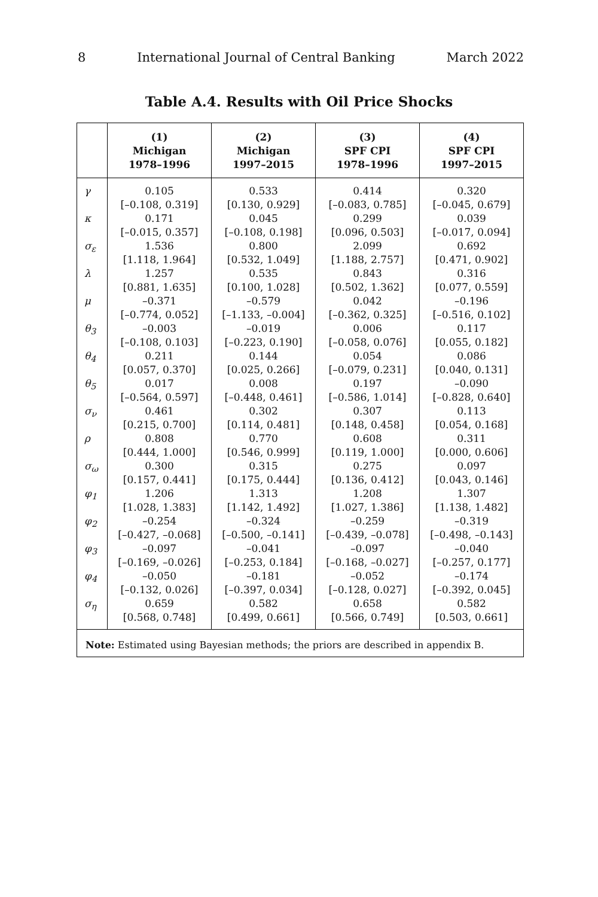8 International Journal of Central Banking March 2022
Table A.4. Results with Oil Price Shocks
| | (1) Michigan 1978–1996 | (2) Michigan 1997–2015 | (3) SPF CPI 1978–1996 | (4) SPF CPI 1997–2015 |
| --- | --- | --- | --- | --- |
| γ | 0.105 [–0.108, 0.319] | 0.533 [0.130, 0.929] | 0.414 [–0.083, 0.785] | 0.320 [–0.045, 0.679] |
| κ | 0.171 [–0.015, 0.357] | 0.045 [–0.108, 0.198] | 0.299 [0.096, 0.503] | 0.039 [–0.017, 0.094] |
| σ<sub>ε</sub> | 1.536 [1.118, 1.964] | 0.800 [0.532, 1.049] | 2.099 [1.188, 2.757] | 0.692 [0.471, 0.902] |
| λ | 1.257 [0.881, 1.635] | 0.535 [0.100, 1.028] | 0.843 [0.502, 1.362] | 0.316 [0.077, 0.559] |
| μ | –0.371 [–0.774, 0.052] | –0.579 [–1.133, –0.004] | 0.042 [–0.362, 0.325] | –0.196 [–0.516, 0.102] |
| θ<sub>3</sub> | –0.003 [–0.108, 0.103] | –0.019 [–0.223, 0.190] | 0.006 [–0.058, 0.076] | 0.117 [0.055, 0.182] |
| θ<sub>4</sub> | 0.211 [0.057, 0.370] | 0.144 [0.025, 0.266] | 0.054 [–0.079, 0.231] | 0.086 [0.040, 0.131] |
| θ<sub>5</sub> | 0.017 [–0.564, 0.597] | 0.008 [–0.448, 0.461] | 0.197 [–0.586, 1.014] | –0.090 [–0.828, 0.640] |
| σ<sub>ν</sub> | 0.461 [0.215, 0.700] | 0.302 [0.114, 0.481] | 0.307 [0.148, 0.458] | 0.113 [0.054, 0.168] |
| ρ | 0.808 [0.444, 1.000] | 0.770 [0.546, 0.999] | 0.608 [0.119, 1.000] | 0.311 [0.000, 0.606] |
| σ<sub>ω</sub> | 0.300 [0.157, 0.441] | 0.315 [0.175, 0.444] | 0.275 [0.136, 0.412] | 0.097 [0.043, 0.146] |
| φ<sub>1</sub> | 1.206 [1.028, 1.383] | 1.313 [1.142, 1.492] | 1.208 [1.027, 1.386] | 1.307 [1.138, 1.482] |
| φ<sub>2</sub> | –0.254 [–0.427, –0.068] | –0.324 [–0.500, –0.141] | –0.259 [–0.439, –0.078] | –0.319 [–0.498, –0.143] |
| φ<sub>3</sub> | –0.097 [–0.169, –0.026] | –0.041 [–0.253, 0.184] | –0.097 [–0.168, –0.027] | –0.040 [–0.257, 0.177] |
| φ<sub>4</sub> | –0.050 [–0.132, 0.026] | –0.181 [–0.397, 0.034] | –0.052 [–0.128, 0.027] | –0.174 [–0.392, 0.045] |
| σ<sub>η</sub> | 0.659 [0.568, 0.748] | 0.582 [0.499, 0.661] | 0.658 [0.566, 0.749] | 0.582 [0.503, 0.661] |
| Note: Estimated using Bayesian methods; the priors are described in appendix B. | | | | |